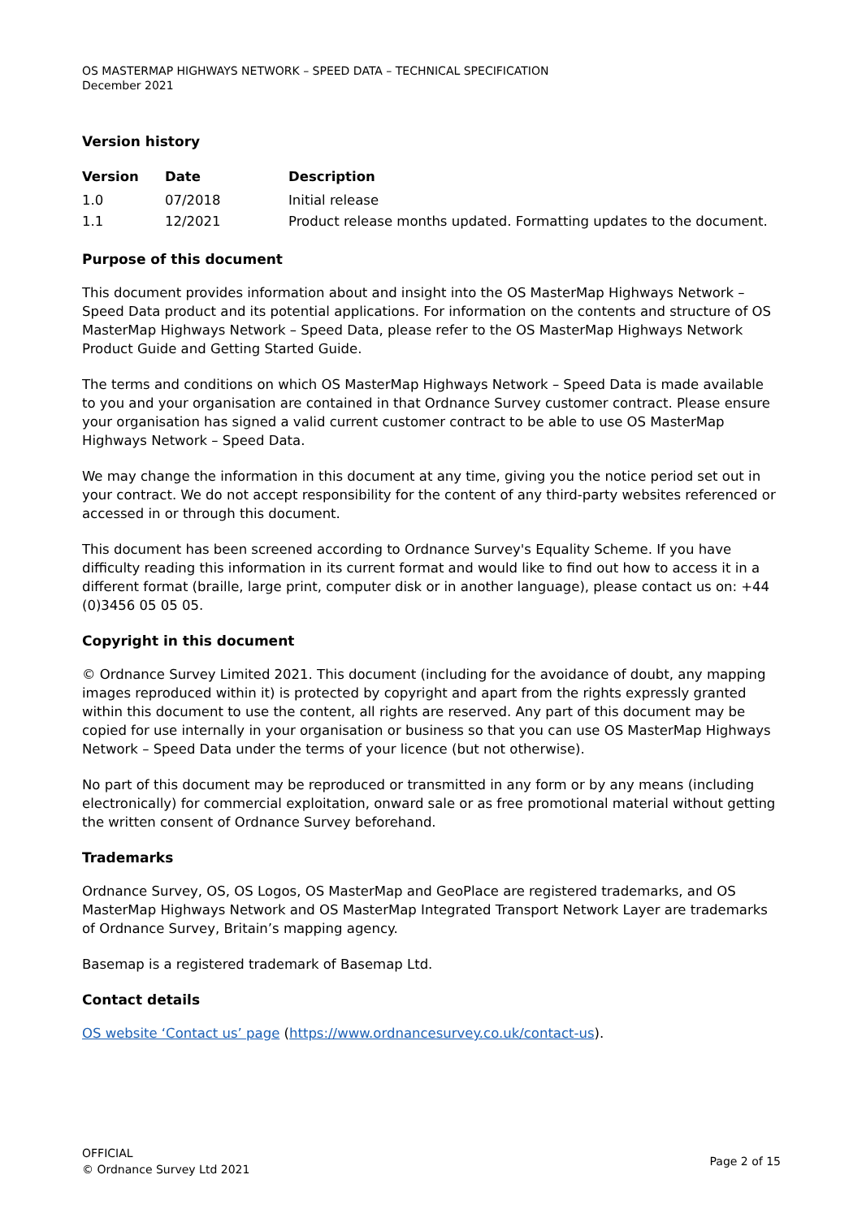OS MASTERMAP HIGHWAYS NETWORK – SPEED DATA – TECHNICAL SPECIFICATION
December 2021
Version history
| Version | Date | Description |
| --- | --- | --- |
| 1.0 | 07/2018 | Initial release |
| 1.1 | 12/2021 | Product release months updated. Formatting updates to the document. |
Purpose of this document
This document provides information about and insight into the OS MasterMap Highways Network – Speed Data product and its potential applications. For information on the contents and structure of OS MasterMap Highways Network – Speed Data, please refer to the OS MasterMap Highways Network Product Guide and Getting Started Guide.
The terms and conditions on which OS MasterMap Highways Network – Speed Data is made available to you and your organisation are contained in that Ordnance Survey customer contract. Please ensure your organisation has signed a valid current customer contract to be able to use OS MasterMap Highways Network – Speed Data.
We may change the information in this document at any time, giving you the notice period set out in your contract. We do not accept responsibility for the content of any third-party websites referenced or accessed in or through this document.
This document has been screened according to Ordnance Survey's Equality Scheme. If you have difficulty reading this information in its current format and would like to find out how to access it in a different format (braille, large print, computer disk or in another language), please contact us on: +44 (0)3456 05 05 05.
Copyright in this document
© Ordnance Survey Limited 2021. This document (including for the avoidance of doubt, any mapping images reproduced within it) is protected by copyright and apart from the rights expressly granted within this document to use the content, all rights are reserved. Any part of this document may be copied for use internally in your organisation or business so that you can use OS MasterMap Highways Network – Speed Data under the terms of your licence (but not otherwise).
No part of this document may be reproduced or transmitted in any form or by any means (including electronically) for commercial exploitation, onward sale or as free promotional material without getting the written consent of Ordnance Survey beforehand.
Trademarks
Ordnance Survey, OS, OS Logos, OS MasterMap and GeoPlace are registered trademarks, and OS MasterMap Highways Network and OS MasterMap Integrated Transport Network Layer are trademarks of Ordnance Survey, Britain’s mapping agency.
Basemap is a registered trademark of Basemap Ltd.
Contact details
OS website ‘Contact us’ page (https://www.ordnancesurvey.co.uk/contact-us).
OFFICIAL
© Ordnance Survey Ltd 2021
Page 2 of 15